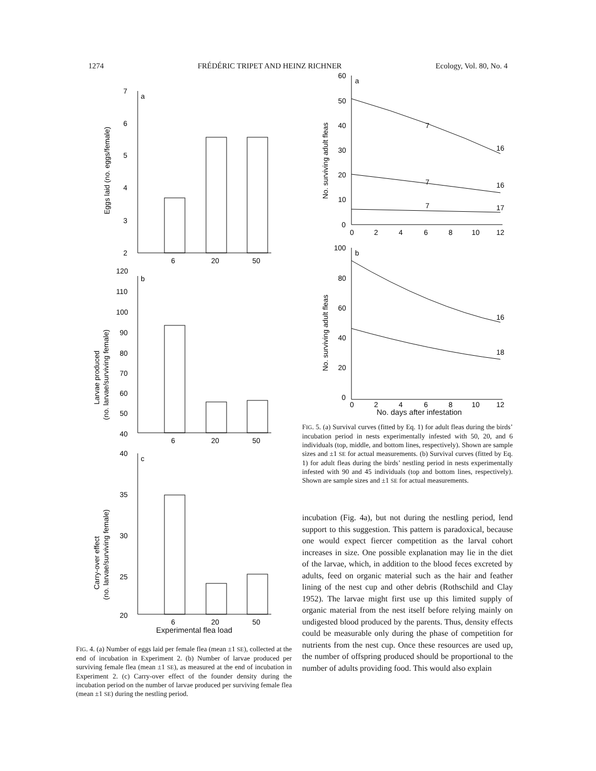1274 FRÉDÉRIC TRIPET AND HEINZ RICHNER Ecology, Vol. 80, No. 4
7
6
5
4
3
2
a
6
20
50
Eggs laid (no. eggs/female)
120
110
100
90
80
70
60
50
40
b
6
20
50
Larvae produced
(no. larvae/surviving female)
40
35
30
25
20
c
6
20
50
Carry-over effect
(no. larvae/surviving female)
Experimental flea load
FIG. 4. (a) Number of eggs laid per female flea (mean ±1 SE), collected at the end of incubation in Experiment 2. (b) Number of larvae produced per surviving female flea (mean ±1 SE), as measured at the end of incubation in Experiment 2. (c) Carry-over effect of the founder density during the incubation period on the number of larvae produced per surviving female flea (mean ±1 SE) during the nestling period.
60
50
40
30
20
10
0
a
7
16
7
16
7
17
0
2
4
6
8
10
12
No. surviving adult fleas
100
80
60
40
20
0
b
16
18
0
2
4
6
8
10
12
No. surviving adult fleas
No. days after infestation
FIG. 5. (a) Survival curves (fitted by Eq. 1) for adult fleas during the birds’ incubation period in nests experimentally infested with 50, 20, and 6 individuals (top, middle, and bottom lines, respectively). Shown are sample sizes and ±1 SE for actual measurements. (b) Survival curves (fitted by Eq. 1) for adult fleas during the birds’ nestling period in nests experimentally infested with 90 and 45 individuals (top and bottom lines, respectively). Shown are sample sizes and ±1 SE for actual measurements.
incubation (Fig. 4a), but not during the nestling period, lend support to this suggestion. This pattern is paradoxical, because one would expect fiercer competition as the larval cohort increases in size. One possible explanation may lie in the diet of the larvae, which, in addition to the blood feces excreted by adults, feed on organic material such as the hair and feather lining of the nest cup and other debris (Rothschild and Clay 1952). The larvae might first use up this limited supply of organic material from the nest itself before relying mainly on undigested blood produced by the parents. Thus, density effects could be measurable only during the phase of competition for nutrients from the nest cup. Once these resources are used up, the number of offspring produced should be proportional to the number of adults providing food. This would also explain